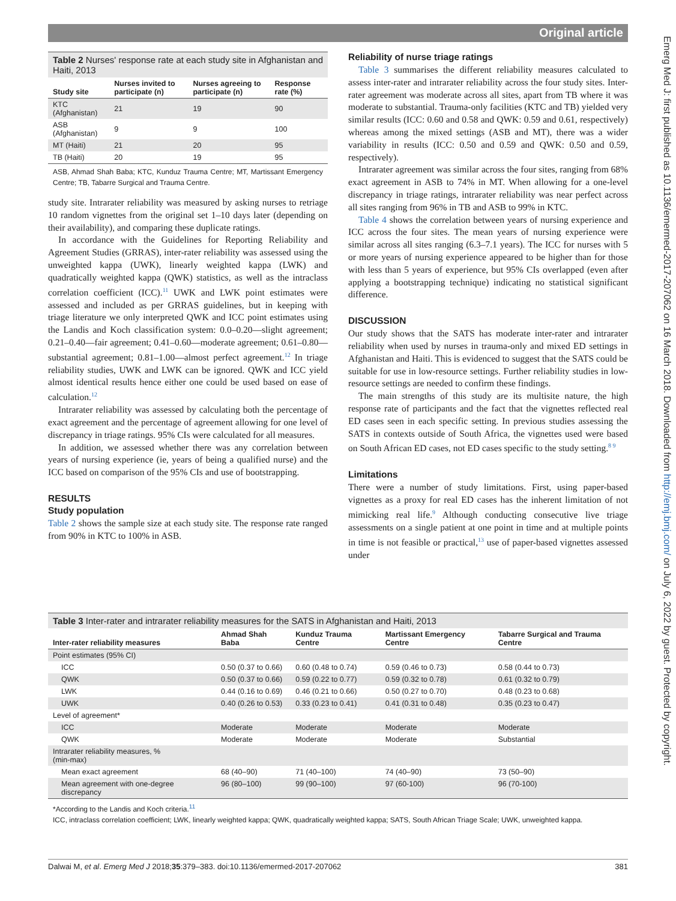Original article
Emerg Med J: first published as 10.1136/emermed-2017-207062 on 16 March 2018. Downloaded from http://emj.bmj.com/ on July 6, 2022 by guest. Protected by copyright.
Table 2 Nurses' response rate at each study site in Afghanistan and Haiti, 2013
| Study site | Nurses invited to participate (n) | Nurses agreeing to participate (n) | Response rate (%) |
| --- | --- | --- | --- |
| KTC (Afghanistan) | 21 | 19 | 90 |
| ASB (Afghanistan) | 9 | 9 | 100 |
| MT (Haiti) | 21 | 20 | 95 |
| TB (Haiti) | 20 | 19 | 95 |
ASB, Ahmad Shah Baba; KTC, Kunduz Trauma Centre; MT, Martissant Emergency Centre; TB, Tabarre Surgical and Trauma Centre.
study site. Intrarater reliability was measured by asking nurses to retriage 10 random vignettes from the original set 1–10 days later (depending on their availability), and comparing these duplicate ratings.
In accordance with the Guidelines for Reporting Reliability and Agreement Studies (GRRAS), inter-rater reliability was assessed using the unweighted kappa (UWK), linearly weighted kappa (LWK) and quadratically weighted kappa (QWK) statistics, as well as the intraclass correlation coefficient (ICC).<sup>11</sup> UWK and LWK point estimates were assessed and included as per GRRAS guidelines, but in keeping with triage literature we only interpreted QWK and ICC point estimates using the Landis and Koch classification system: 0.0–0.20—slight agreement; 0.21–0.40—fair agreement; 0.41–0.60—moderate agreement; 0.61–0.80—substantial agreement; 0.81–1.00—almost perfect agreement.<sup>12</sup> In triage reliability studies, UWK and LWK can be ignored. QWK and ICC yield almost identical results hence either one could be used based on ease of calculation.<sup>12</sup>
Intrarater reliability was assessed by calculating both the percentage of exact agreement and the percentage of agreement allowing for one level of discrepancy in triage ratings. 95% CIs were calculated for all measures.
In addition, we assessed whether there was any correlation between years of nursing experience (ie, years of being a qualified nurse) and the ICC based on comparison of the 95% CIs and use of bootstrapping.
RESULTS
Study population
Table 2 shows the sample size at each study site. The response rate ranged from 90% in KTC to 100% in ASB.
Reliability of nurse triage ratings
Table 3 summarises the different reliability measures calculated to assess inter-rater and intrarater reliability across the four study sites. Inter-rater agreement was moderate across all sites, apart from TB where it was moderate to substantial. Trauma-only facilities (KTC and TB) yielded very similar results (ICC: 0.60 and 0.58 and QWK: 0.59 and 0.61, respectively) whereas among the mixed settings (ASB and MT), there was a wider variability in results (ICC: 0.50 and 0.59 and QWK: 0.50 and 0.59, respectively).
Intrarater agreement was similar across the four sites, ranging from 68% exact agreement in ASB to 74% in MT. When allowing for a one-level discrepancy in triage ratings, intrarater reliability was near perfect across all sites ranging from 96% in TB and ASB to 99% in KTC.
Table 4 shows the correlation between years of nursing experience and ICC across the four sites. The mean years of nursing experience were similar across all sites ranging (6.3–7.1 years). The ICC for nurses with 5 or more years of nursing experience appeared to be higher than for those with less than 5 years of experience, but 95% CIs overlapped (even after applying a bootstrapping technique) indicating no statistical significant difference.
DISCUSSION
Our study shows that the SATS has moderate inter-rater and intrarater reliability when used by nurses in trauma-only and mixed ED settings in Afghanistan and Haiti. This is evidenced to suggest that the SATS could be suitable for use in low-resource settings. Further reliability studies in low-resource settings are needed to confirm these findings.
The main strengths of this study are its multisite nature, the high response rate of participants and the fact that the vignettes reflected real ED cases seen in each specific setting. In previous studies assessing the SATS in contexts outside of South Africa, the vignettes used were based on South African ED cases, not ED cases specific to the study setting.<sup>8 9</sup>
Limitations
There were a number of study limitations. First, using paper-based vignettes as a proxy for real ED cases has the inherent limitation of not mimicking real life.<sup>9</sup> Although conducting consecutive live triage assessments on a single patient at one point in time and at multiple points in time is not feasible or practical,<sup>13</sup> use of paper-based vignettes assessed under
Table 3 Inter-rater and intrarater reliability measures for the SATS in Afghanistan and Haiti, 2013
| Inter-rater reliability measures | Ahmad Shah Baba | Kunduz Trauma Centre | Martissant Emergency Centre | Tabarre Surgical and Trauma Centre |
| --- | --- | --- | --- | --- |
| Point estimates (95% CI) | | | | |
| ICC | 0.50 (0.37 to 0.66) | 0.60 (0.48 to 0.74) | 0.59 (0.46 to 0.73) | 0.58 (0.44 to 0.73) |
| QWK | 0.50 (0.37 to 0.66) | 0.59 (0.22 to 0.77) | 0.59 (0.32 to 0.78) | 0.61 (0.32 to 0.79) |
| LWK | 0.44 (0.16 to 0.69) | 0.46 (0.21 to 0.66) | 0.50 (0.27 to 0.70) | 0.48 (0.23 to 0.68) |
| UWK | 0.40 (0.26 to 0.53) | 0.33 (0.23 to 0.41) | 0.41 (0.31 to 0.48) | 0.35 (0.23 to 0.47) |
| Level of agreement* | | | | |
| ICC | Moderate | Moderate | Moderate | Moderate |
| QWK | Moderate | Moderate | Moderate | Substantial |
| Intrarater reliability measures, % (min-max) | | | | |
| Mean exact agreement | 68 (40–90) | 71 (40–100) | 74 (40–90) | 73 (50–90) |
| Mean agreement with one-degree discrepancy | 96 (80–100) | 99 (90–100) | 97 (60-100) | 96 (70-100) |
*According to the Landis and Koch criteria.<sup>11</sup>
ICC, intraclass correlation coefficient; LWK, linearly weighted kappa; QWK, quadratically weighted kappa; SATS, South African Triage Scale; UWK, unweighted kappa.
Dalwai M, et al. Emerg Med J 2018;35:379–383. doi:10.1136/emermed-2017-207062 381